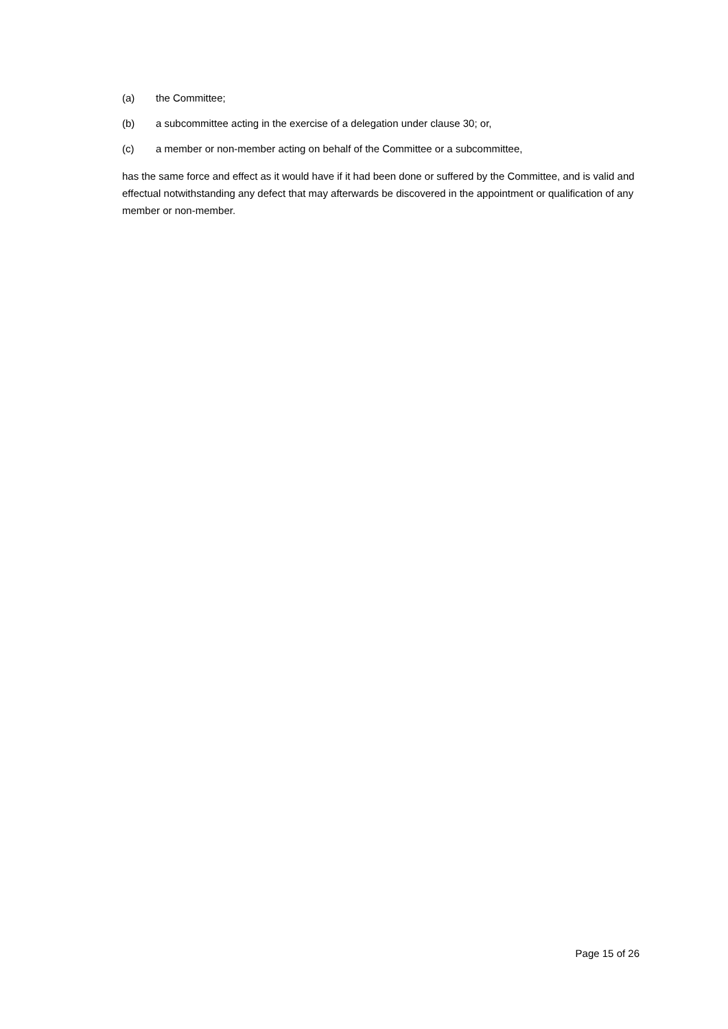(a) the Committee;
(b) a subcommittee acting in the exercise of a delegation under clause 30; or,
(c) a member or non-member acting on behalf of the Committee or a subcommittee,
has the same force and effect as it would have if it had been done or suffered by the Committee, and is valid and effectual notwithstanding any defect that may afterwards be discovered in the appointment or qualification of any member or non-member.
Page 15 of 26